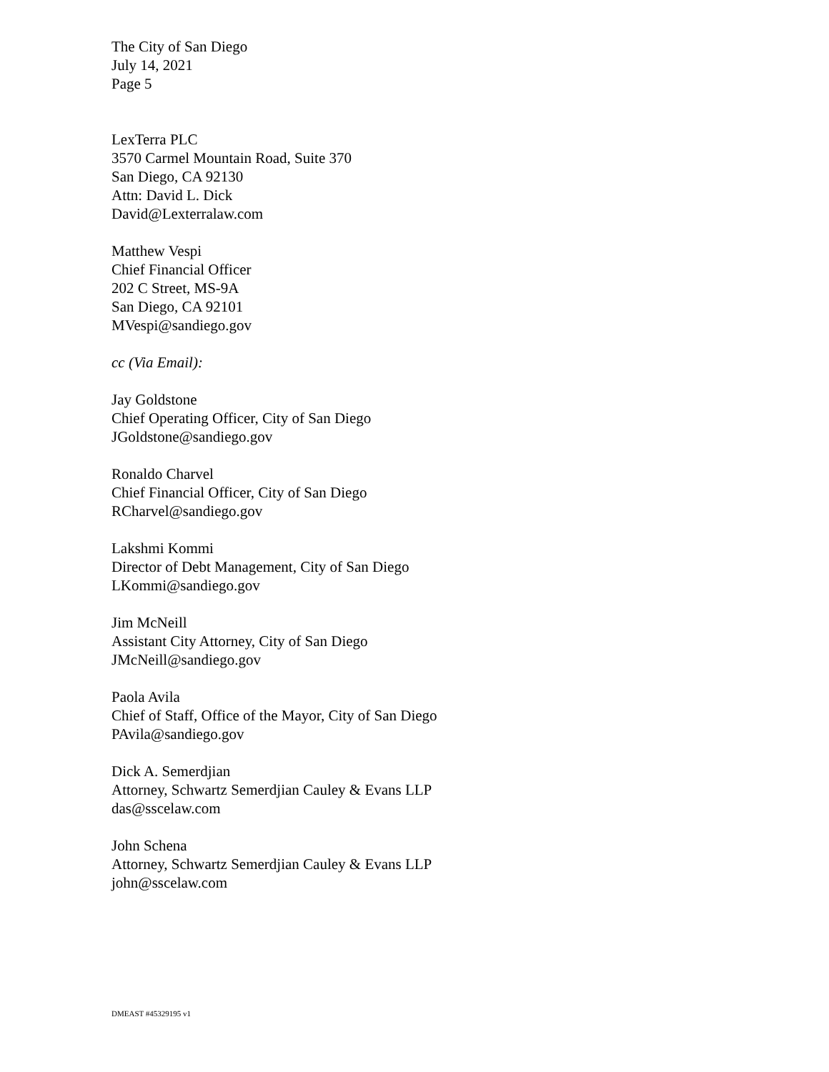The City of San Diego
July 14, 2021
Page 5
LexTerra PLC
3570 Carmel Mountain Road, Suite 370
San Diego, CA 92130
Attn: David L. Dick
David@Lexterralaw.com
Matthew Vespi
Chief Financial Officer
202 C Street, MS-9A
San Diego, CA 92101
MVespi@sandiego.gov
cc (Via Email):
Jay Goldstone
Chief Operating Officer, City of San Diego
JGoldstone@sandiego.gov
Ronaldo Charvel
Chief Financial Officer, City of San Diego
RCharvel@sandiego.gov
Lakshmi Kommi
Director of Debt Management, City of San Diego
LKommi@sandiego.gov
Jim McNeill
Assistant City Attorney, City of San Diego
JMcNeill@sandiego.gov
Paola Avila
Chief of Staff, Office of the Mayor, City of San Diego
PAvila@sandiego.gov
Dick A. Semerdjian
Attorney, Schwartz Semerdjian Cauley & Evans LLP
das@sscelaw.com
John Schena
Attorney, Schwartz Semerdjian Cauley & Evans LLP
john@sscelaw.com
DMEAST #45329195 v1